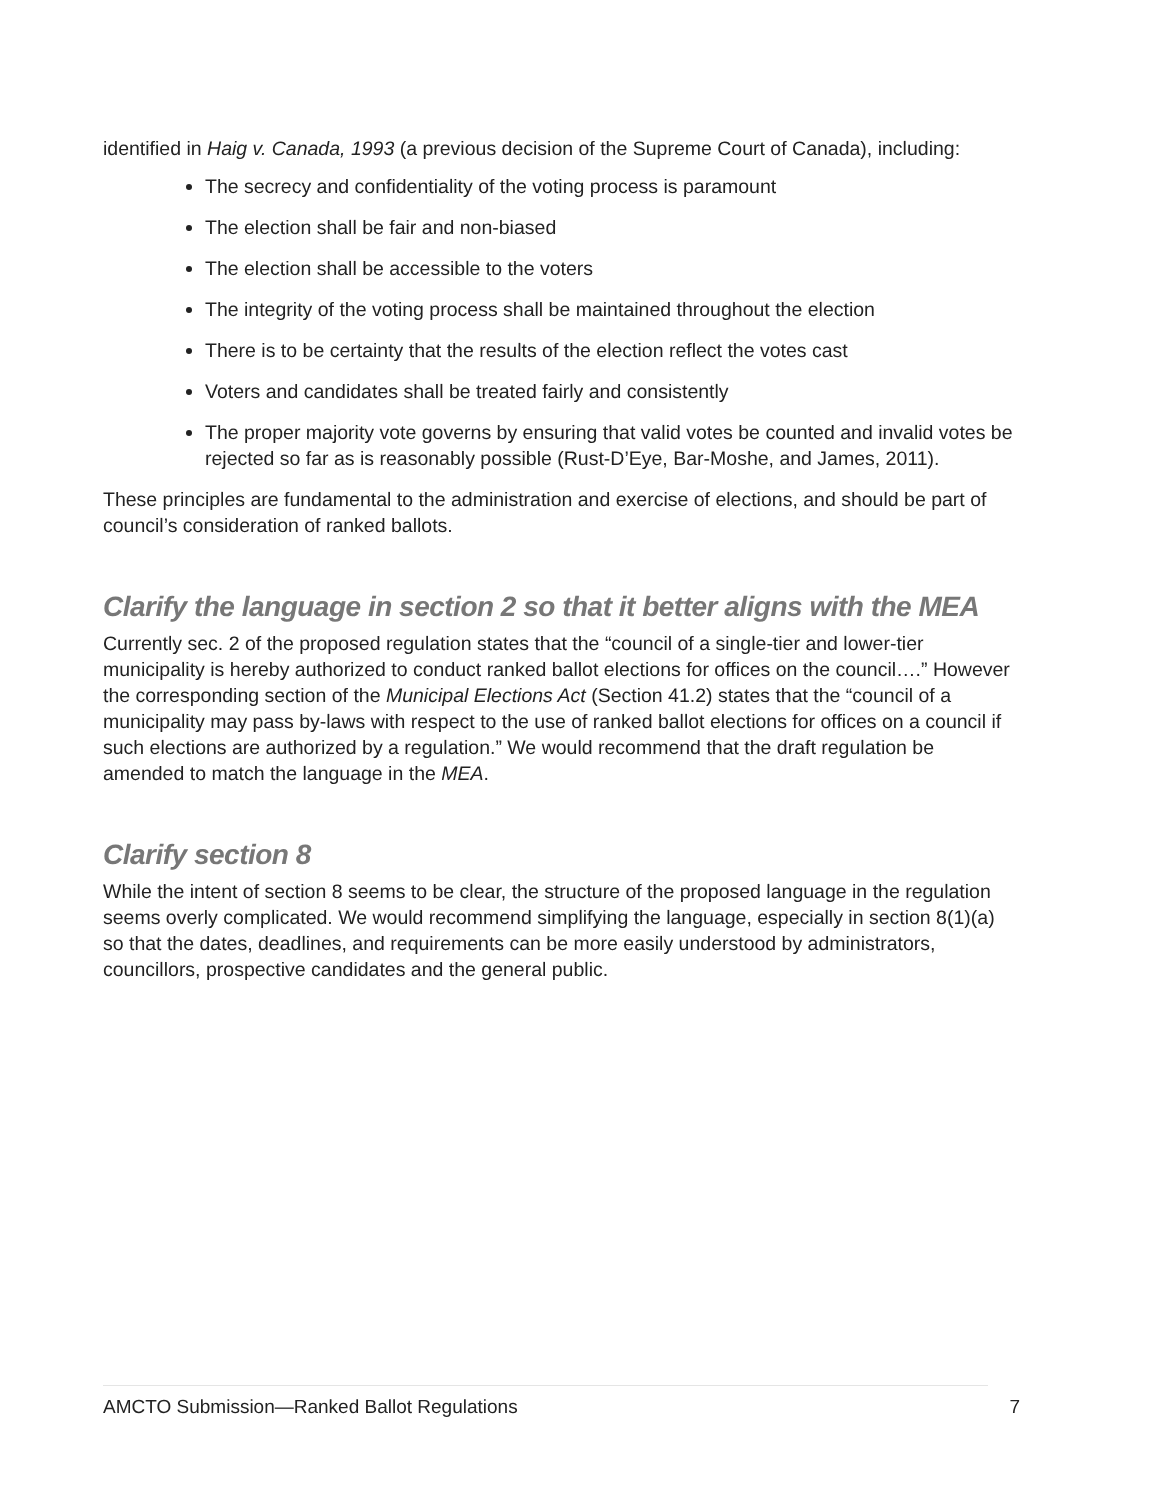identified in Haig v. Canada, 1993 (a previous decision of the Supreme Court of Canada), including:
The secrecy and confidentiality of the voting process is paramount
The election shall be fair and non-biased
The election shall be accessible to the voters
The integrity of the voting process shall be maintained throughout the election
There is to be certainty that the results of the election reflect the votes cast
Voters and candidates shall be treated fairly and consistently
The proper majority vote governs by ensuring that valid votes be counted and invalid votes be rejected so far as is reasonably possible (Rust-D’Eye, Bar-Moshe, and James, 2011).
These principles are fundamental to the administration and exercise of elections, and should be part of council’s consideration of ranked ballots.
Clarify the language in section 2 so that it better aligns with the MEA
Currently sec. 2 of the proposed regulation states that the “council of a single-tier and lower-tier municipality is hereby authorized to conduct ranked ballot elections for offices on the council….” However the corresponding section of the Municipal Elections Act (Section 41.2) states that the “council of a municipality may pass by-laws with respect to the use of ranked ballot elections for offices on a council if such elections are authorized by a regulation.” We would recommend that the draft regulation be amended to match the language in the MEA.
Clarify section 8
While the intent of section 8 seems to be clear, the structure of the proposed language in the regulation seems overly complicated. We would recommend simplifying the language, especially in section 8(1)(a) so that the dates, deadlines, and requirements can be more easily understood by administrators, councillors, prospective candidates and the general public.
AMCTO Submission—Ranked Ballot Regulations 7